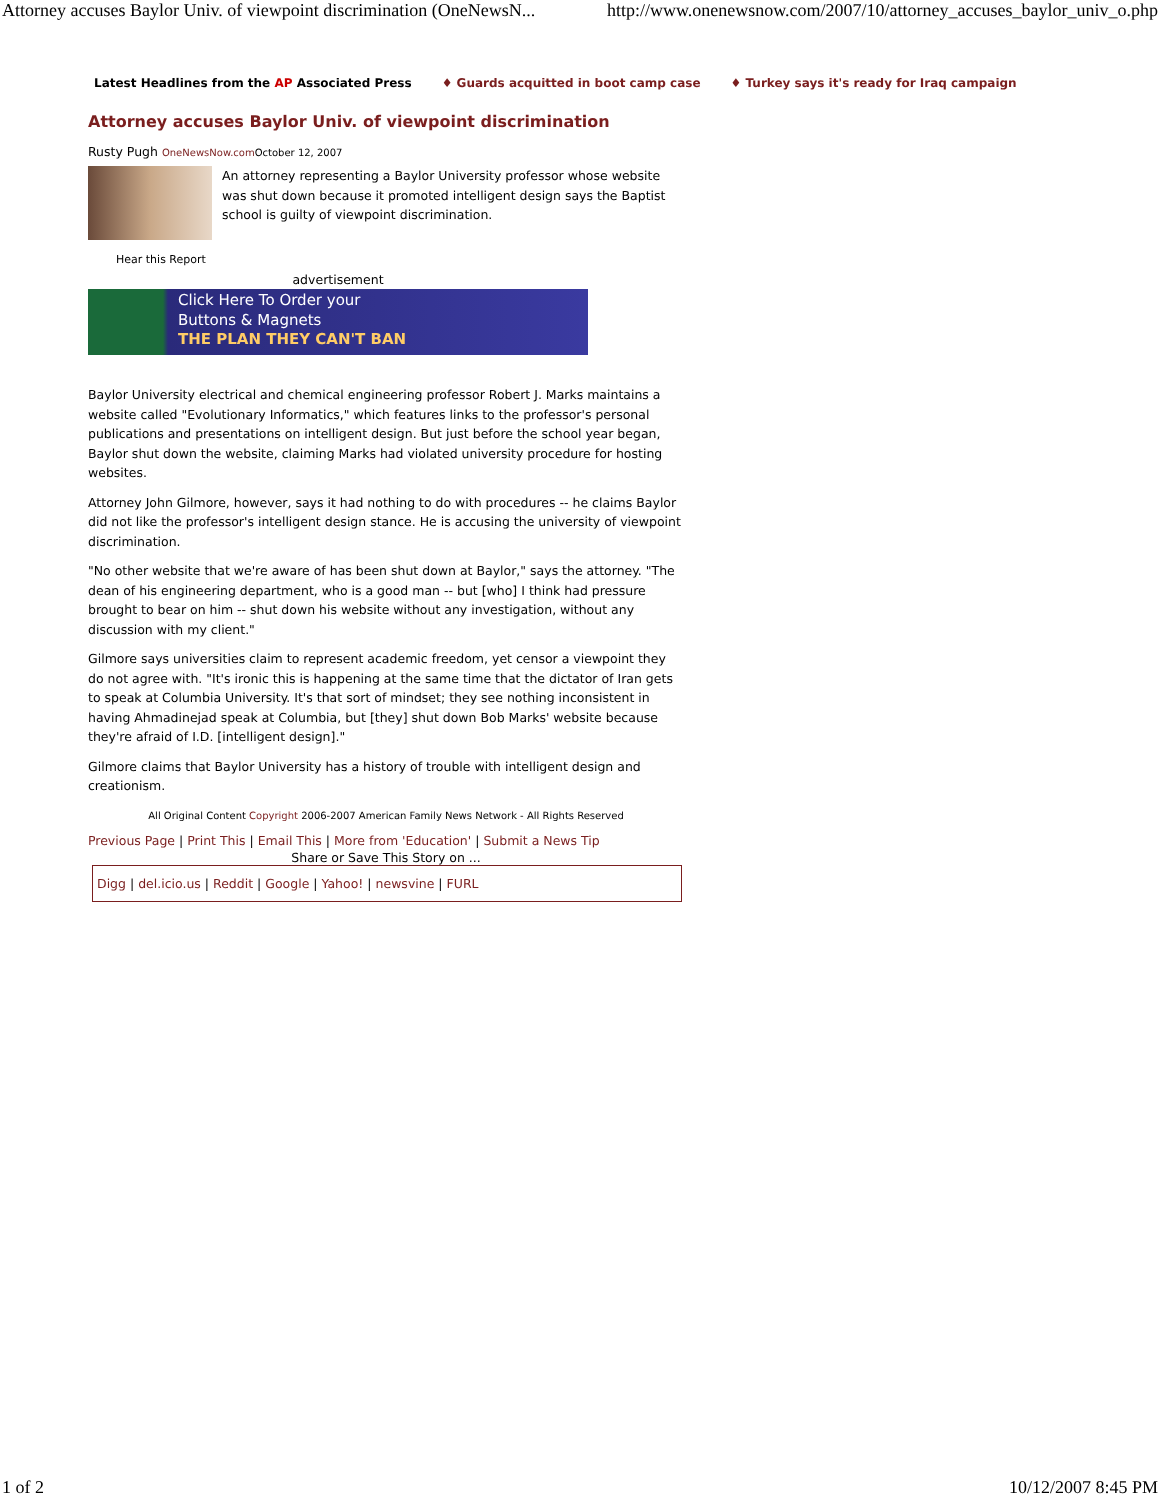Attorney accuses Baylor Univ. of viewpoint discrimination (OneNewsN... http://www.onenewsnow.com/2007/10/attorney_accuses_baylor_univ_o.php
Latest Headlines from the AP Associated Press ♦ Guards acquitted in boot camp case ♦ Turkey says it's ready for Iraq campaign
Attorney accuses Baylor Univ. of viewpoint discrimination
Rusty Pugh OneNewsNow.com October 12, 2007
An attorney representing a Baylor University professor whose website was shut down because it promoted intelligent design says the Baptist school is guilty of viewpoint discrimination.
Hear this Report
advertisement
Click Here To Order your
Buttons & Magnets
THE PLAN THEY CAN'T BAN
Baylor University electrical and chemical engineering professor Robert J. Marks maintains a website called "Evolutionary Informatics," which features links to the professor's personal publications and presentations on intelligent design. But just before the school year began, Baylor shut down the website, claiming Marks had violated university procedure for hosting websites.
Attorney John Gilmore, however, says it had nothing to do with procedures -- he claims Baylor did not like the professor's intelligent design stance. He is accusing the university of viewpoint discrimination.
"No other website that we're aware of has been shut down at Baylor," says the attorney. "The dean of his engineering department, who is a good man -- but [who] I think had pressure brought to bear on him -- shut down his website without any investigation, without any discussion with my client."
Gilmore says universities claim to represent academic freedom, yet censor a viewpoint they do not agree with. "It's ironic this is happening at the same time that the dictator of Iran gets to speak at Columbia University. It's that sort of mindset; they see nothing inconsistent in having Ahmadinejad speak at Columbia, but [they] shut down Bob Marks' website because they're afraid of I.D. [intelligent design]."
Gilmore claims that Baylor University has a history of trouble with intelligent design and creationism.
All Original Content Copyright 2006-2007 American Family News Network - All Rights Reserved
Previous Page | Print This | Email This | More from 'Education' | Submit a News Tip
Share or Save This Story on ...
Digg | del.icio.us | Reddit | Google | Yahoo! | newsvine | FURL
1 of 2 10/12/2007 8:45 PM